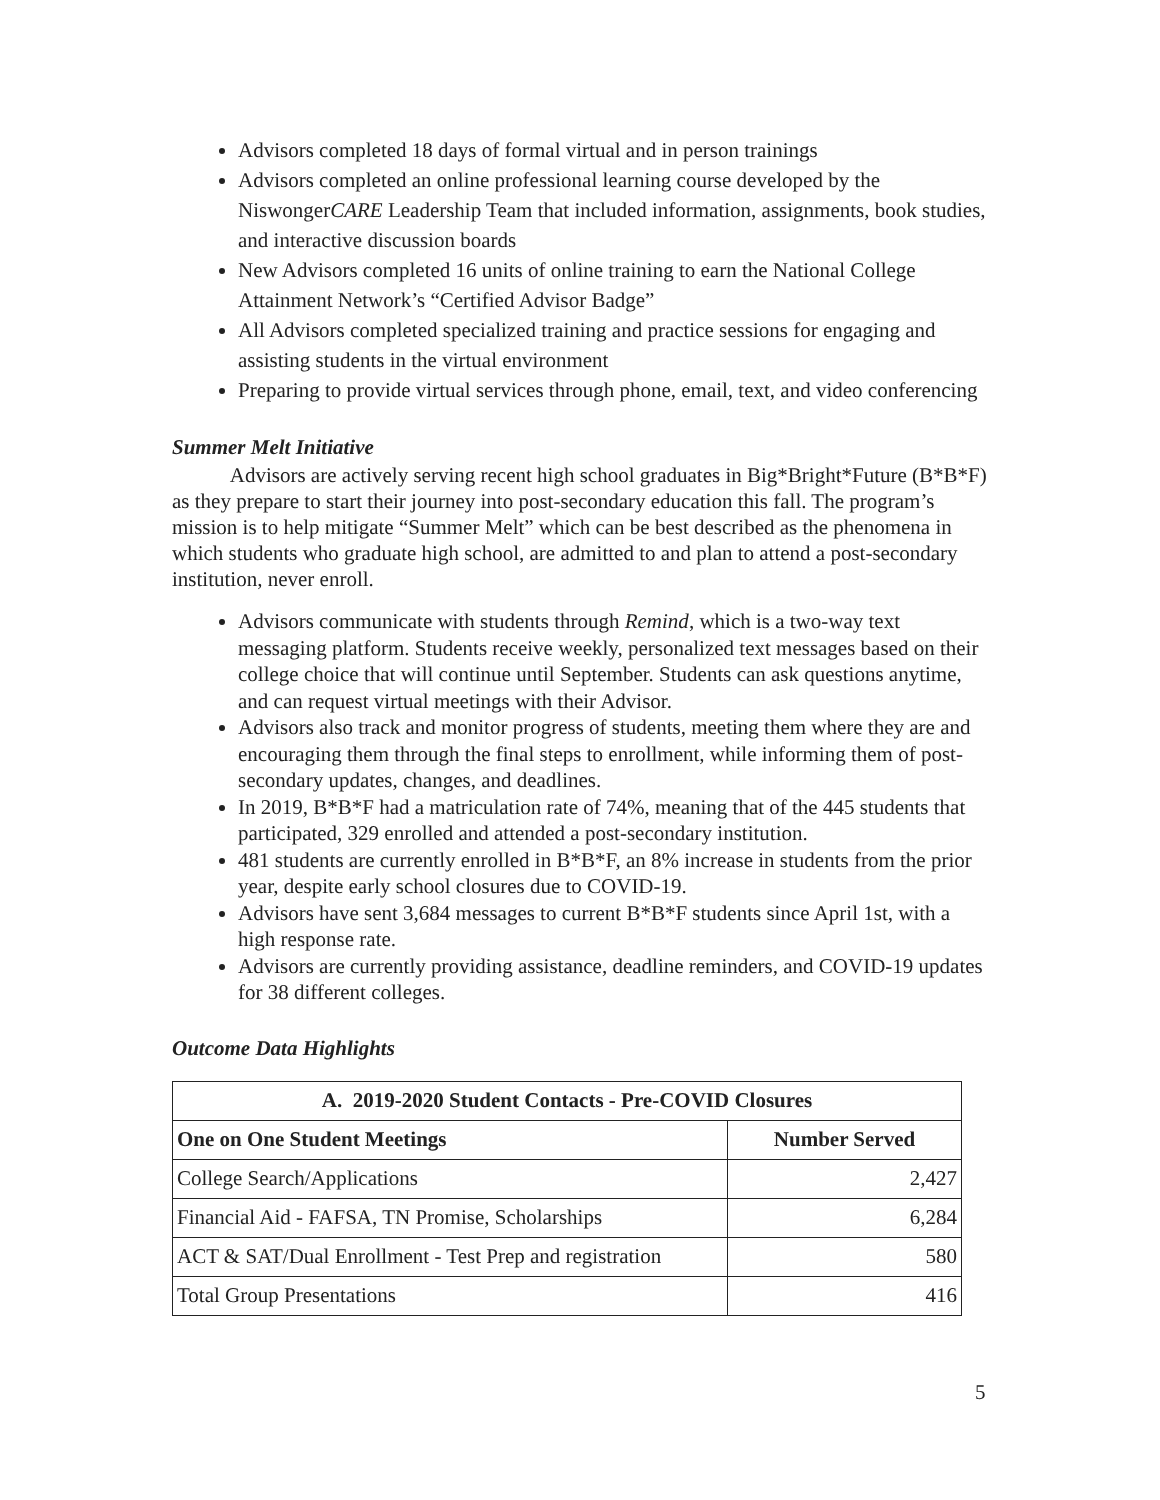Advisors completed 18 days of formal virtual and in person trainings
Advisors completed an online professional learning course developed by the NiswongerCARE Leadership Team that included information, assignments, book studies, and interactive discussion boards
New Advisors completed 16 units of online training to earn the National College Attainment Network’s “Certified Advisor Badge”
All Advisors completed specialized training and practice sessions for engaging and assisting students in the virtual environment
Preparing to provide virtual services through phone, email, text, and video conferencing
Summer Melt Initiative
Advisors are actively serving recent high school graduates in Big*Bright*Future (B*B*F) as they prepare to start their journey into post-secondary education this fall. The program’s mission is to help mitigate “Summer Melt” which can be best described as the phenomena in which students who graduate high school, are admitted to and plan to attend a post-secondary institution, never enroll.
Advisors communicate with students through Remind, which is a two-way text messaging platform. Students receive weekly, personalized text messages based on their college choice that will continue until September. Students can ask questions anytime, and can request virtual meetings with their Advisor.
Advisors also track and monitor progress of students, meeting them where they are and encouraging them through the final steps to enrollment, while informing them of post-secondary updates, changes, and deadlines.
In 2019, B*B*F had a matriculation rate of 74%, meaning that of the 445 students that participated, 329 enrolled and attended a post-secondary institution.
481 students are currently enrolled in B*B*F, an 8% increase in students from the prior year, despite early school closures due to COVID-19.
Advisors have sent 3,684 messages to current B*B*F students since April 1st, with a high response rate.
Advisors are currently providing assistance, deadline reminders, and COVID-19 updates for 38 different colleges.
Outcome Data Highlights
| A. 2019-2020 Student Contacts - Pre-COVID Closures | |
| --- | --- |
| One on One Student Meetings | Number Served |
| College Search/Applications | 2,427 |
| Financial Aid - FAFSA, TN Promise, Scholarships | 6,284 |
| ACT & SAT/Dual Enrollment - Test Prep and registration | 580 |
| Total Group Presentations | 416 |
5